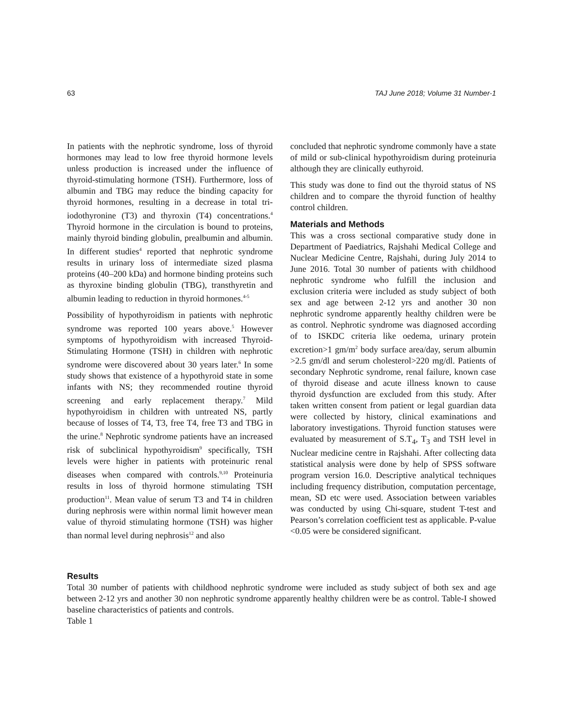63 TAJ June 2018; Volume 31 Number-1
In patients with the nephrotic syndrome, loss of thyroid hormones may lead to low free thyroid hormone levels unless production is increased under the influence of thyroid-stimulating hormone (TSH). Furthermore, loss of albumin and TBG may reduce the binding capacity for thyroid hormones, resulting in a decrease in total tri-iodothyronine (T3) and thyroxin (T4) concentrations.<sup>4</sup> Thyroid hormone in the circulation is bound to proteins, mainly thyroid binding globulin, prealbumin and albumin. In different studies<sup>4</sup> reported that nephrotic syndrome results in urinary loss of intermediate sized plasma proteins (40–200 kDa) and hormone binding proteins such as thyroxine binding globulin (TBG), transthyretin and albumin leading to reduction in thyroid hormones.<sup>4-5</sup>
Possibility of hypothyroidism in patients with nephrotic syndrome was reported 100 years above.<sup>5</sup> However symptoms of hypothyroidism with increased Thyroid-Stimulating Hormone (TSH) in children with nephrotic syndrome were discovered about 30 years later.<sup>6</sup> In some study shows that existence of a hypothyroid state in some infants with NS; they recommended routine thyroid screening and early replacement therapy.<sup>7</sup> Mild hypothyroidism in children with untreated NS, partly because of losses of T4, T3, free T4, free T3 and TBG in the urine.<sup>8</sup> Nephrotic syndrome patients have an increased risk of subclinical hypothyroidism<sup>9</sup> specifically, TSH levels were higher in patients with proteinuric renal diseases when compared with controls.<sup>9,10</sup> Proteinuria results in loss of thyroid hormone stimulating TSH production<sup>11</sup>. Mean value of serum T3 and T4 in children during nephrosis were within normal limit however mean value of thyroid stimulating hormone (TSH) was higher than normal level during nephrosis<sup>12</sup> and also
concluded that nephrotic syndrome commonly have a state of mild or sub-clinical hypothyroidism during proteinuria although they are clinically euthyroid.
This study was done to find out the thyroid status of NS children and to compare the thyroid function of healthy control children.
Materials and Methods
This was a cross sectional comparative study done in Department of Paediatrics, Rajshahi Medical College and Nuclear Medicine Centre, Rajshahi, during July 2014 to June 2016. Total 30 number of patients with childhood nephrotic syndrome who fulfill the inclusion and exclusion criteria were included as study subject of both sex and age between 2-12 yrs and another 30 non nephrotic syndrome apparently healthy children were be as control. Nephrotic syndrome was diagnosed according of to ISKDC criteria like oedema, urinary protein excretion>1 gm/m<sup>2</sup> body surface area/day, serum albumin >2.5 gm/dl and serum cholesterol>220 mg/dl. Patients of secondary Nephrotic syndrome, renal failure, known case of thyroid disease and acute illness known to cause thyroid dysfunction are excluded from this study. After taken written consent from patient or legal guardian data were collected by history, clinical examinations and laboratory investigations. Thyroid function statuses were evaluated by measurement of S.T<sub>4</sub>, T<sub>3</sub> and TSH level in Nuclear medicine centre in Rajshahi. After collecting data statistical analysis were done by help of SPSS software program version 16.0. Descriptive analytical techniques including frequency distribution, computation percentage, mean, SD etc were used. Association between variables was conducted by using Chi-square, student T-test and Pearson’s correlation coefficient test as applicable. P-value <0.05 were be considered significant.
Results
Total 30 number of patients with childhood nephrotic syndrome were included as study subject of both sex and age between 2-12 yrs and another 30 non nephrotic syndrome apparently healthy children were be as control. Table-I showed baseline characteristics of patients and controls.
Table 1